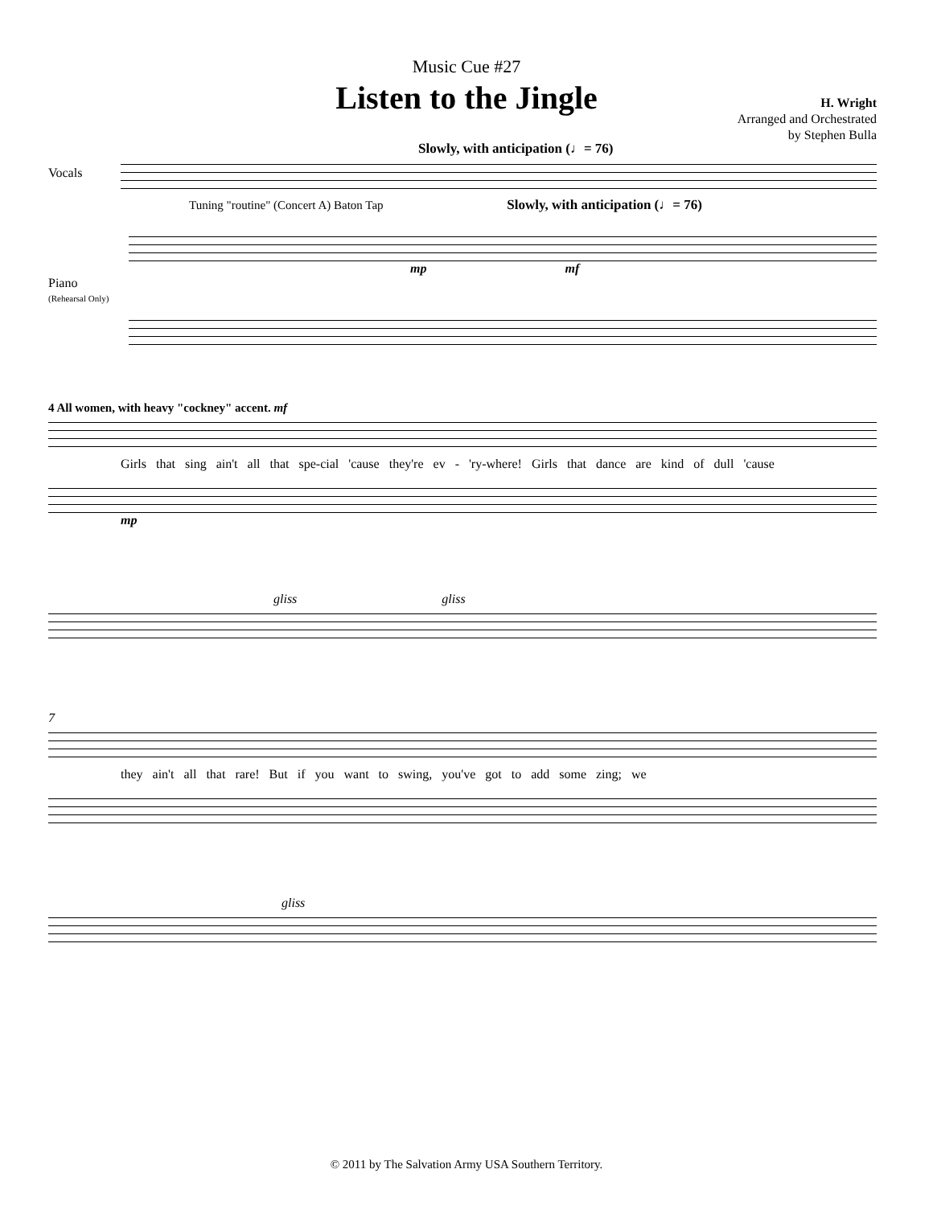Music Cue #27
Listen to the Jingle
H. Wright
Arranged and Orchestrated
by Stephen Bulla
Slowly, with anticipation (♩= 76)
Vocals
Tuning "routine" (Concert A) Baton Tap Slowly, with anticipation (♩= 76)
mp mf
Piano
(Rehearsal Only)
4 All women, with heavy "cockney" accent. mf
Girls that sing ain't all that spe-cial 'cause they're ev - 'ry-where! Girls that dance are kind of dull 'cause
mp
gliss gliss
7
they ain't all that rare! But if you want to swing, you've got to add some zing; we
gliss
© 2011 by The Salvation Army USA Southern Territory.